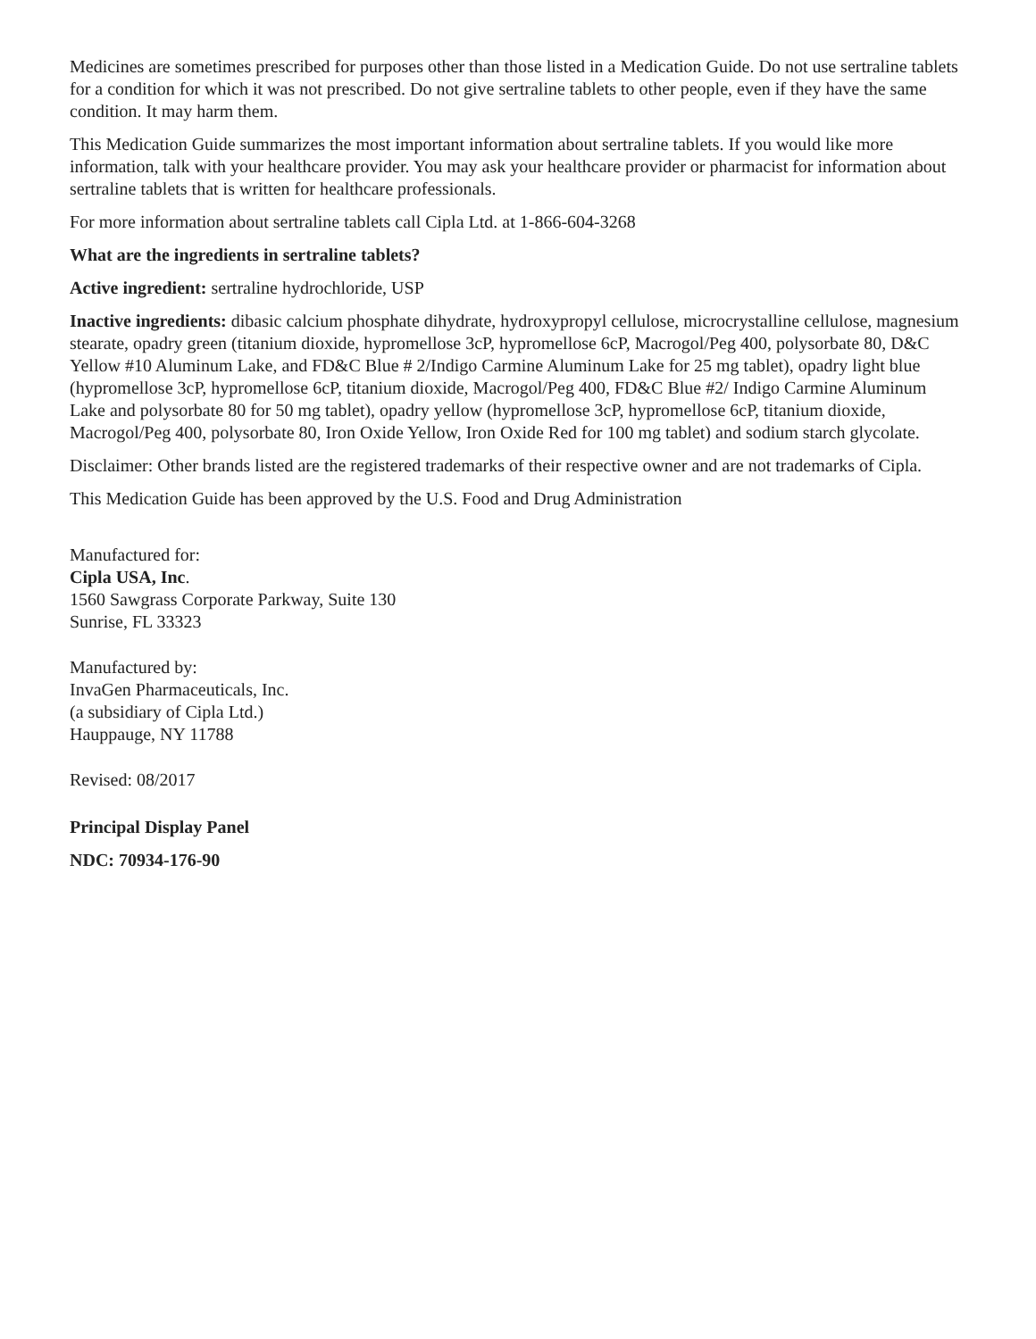Medicines are sometimes prescribed for purposes other than those listed in a Medication Guide. Do not use sertraline tablets for a condition for which it was not prescribed. Do not give sertraline tablets to other people, even if they have the same condition. It may harm them.
This Medication Guide summarizes the most important information about sertraline tablets. If you would like more information, talk with your healthcare provider. You may ask your healthcare provider or pharmacist for information about sertraline tablets that is written for healthcare professionals.
For more information about sertraline tablets call Cipla Ltd. at 1-866-604-3268
What are the ingredients in sertraline tablets?
Active ingredient: sertraline hydrochloride, USP
Inactive ingredients: dibasic calcium phosphate dihydrate, hydroxypropyl cellulose, microcrystalline cellulose, magnesium stearate, opadry green (titanium dioxide, hypromellose 3cP, hypromellose 6cP, Macrogol/Peg 400, polysorbate 80, D&C Yellow #10 Aluminum Lake, and FD&C Blue # 2/Indigo Carmine Aluminum Lake for 25 mg tablet), opadry light blue (hypromellose 3cP, hypromellose 6cP, titanium dioxide, Macrogol/Peg 400, FD&C Blue #2/ Indigo Carmine Aluminum Lake and polysorbate 80 for 50 mg tablet), opadry yellow (hypromellose 3cP, hypromellose 6cP, titanium dioxide, Macrogol/Peg 400, polysorbate 80, Iron Oxide Yellow, Iron Oxide Red for 100 mg tablet) and sodium starch glycolate.
Disclaimer: Other brands listed are the registered trademarks of their respective owner and are not trademarks of Cipla.
This Medication Guide has been approved by the U.S. Food and Drug Administration
Manufactured for:
Cipla USA, Inc.
1560 Sawgrass Corporate Parkway, Suite 130
Sunrise, FL 33323
Manufactured by:
InvaGen Pharmaceuticals, Inc.
(a subsidiary of Cipla Ltd.)
Hauppauge, NY 11788
Revised: 08/2017
Principal Display Panel
NDC: 70934-176-90